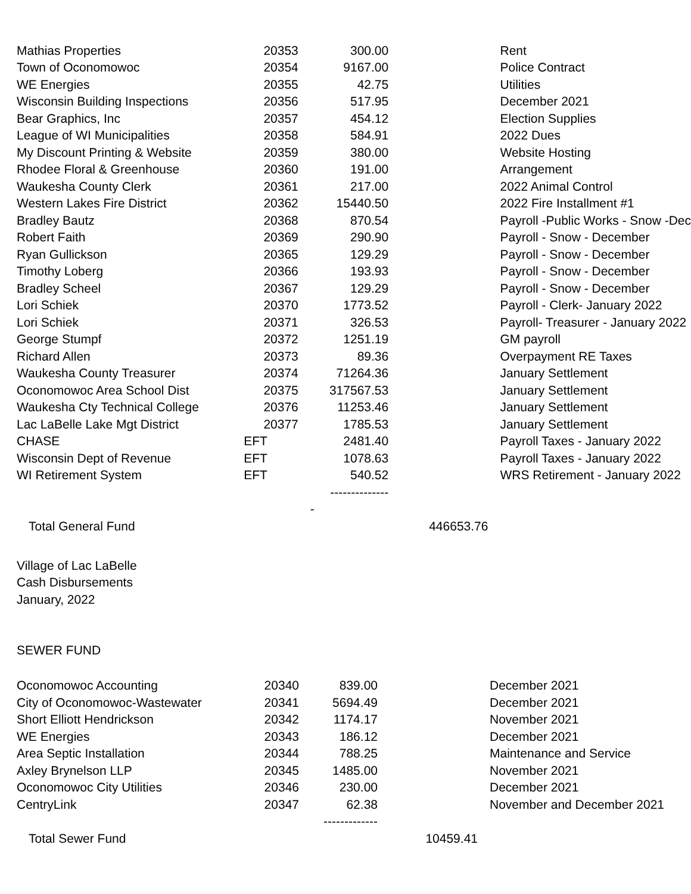| Mathias Properties | 20353 | 300.00 | | Rent |
| Town of Oconomowoc | 20354 | 9167.00 | | Police Contract |
| WE Energies | 20355 | 42.75 | | Utilities |
| Wisconsin Building Inspections | 20356 | 517.95 | | December 2021 |
| Bear Graphics, Inc | 20357 | 454.12 | | Election Supplies |
| League of WI Municipalities | 20358 | 584.91 | | 2022 Dues |
| My Discount Printing & Website | 20359 | 380.00 | | Website Hosting |
| Rhodee Floral & Greenhouse | 20360 | 191.00 | | Arrangement |
| Waukesha County Clerk | 20361 | 217.00 | | 2022 Animal Control |
| Western Lakes Fire District | 20362 | 15440.50 | | 2022 Fire Installment #1 |
| Bradley Bautz | 20368 | 870.54 | | Payroll -Public Works - Snow -Dec |
| Robert Faith | 20369 | 290.90 | | Payroll - Snow - December |
| Ryan Gullickson | 20365 | 129.29 | | Payroll - Snow - December |
| Timothy Loberg | 20366 | 193.93 | | Payroll - Snow - December |
| Bradley Scheel | 20367 | 129.29 | | Payroll - Snow - December |
| Lori Schiek | 20370 | 1773.52 | | Payroll - Clerk- January 2022 |
| Lori Schiek | 20371 | 326.53 | | Payroll- Treasurer - January 2022 |
| George Stumpf | 20372 | 1251.19 | | GM payroll |
| Richard Allen | 20373 | 89.36 | | Overpayment RE Taxes |
| Waukesha County Treasurer | 20374 | 71264.36 | | January Settlement |
| Oconomowoc Area School Dist | 20375 | 317567.53 | | January Settlement |
| Waukesha Cty Technical College | 20376 | 11253.46 | | January Settlement |
| Lac LaBelle Lake Mgt District | 20377 | 1785.53 | | January Settlement |
| CHASE | EFT | 2481.40 | | Payroll Taxes - January 2022 |
| Wisconsin Dept of Revenue | EFT | 1078.63 | | Payroll Taxes - January 2022 |
| WI Retirement System | EFT | 540.52 | | WRS Retirement - January 2022 |
| | | -------------- | | |
| | | - | | |
| Total General Fund | | | 446653.76 | |
Village of Lac LaBelle
Cash Disbursements
January, 2022
SEWER FUND
| Oconomowoc Accounting | 20340 | 839.00 | | December 2021 |
| City of Oconomowoc-Wastewater | 20341 | 5694.49 | | December 2021 |
| Short Elliott Hendrickson | 20342 | 1174.17 | | November 2021 |
| WE Energies | 20343 | 186.12 | | December 2021 |
| Area Septic Installation | 20344 | 788.25 | | Maintenance and Service |
| Axley Brynelson LLP | 20345 | 1485.00 | | November 2021 |
| Oconomowoc City Utilities | 20346 | 230.00 | | December 2021 |
| CentryLink | 20347 | 62.38 | | November and December 2021 |
| | | ------------- | | |
| Total Sewer Fund | | | 10459.41 | |